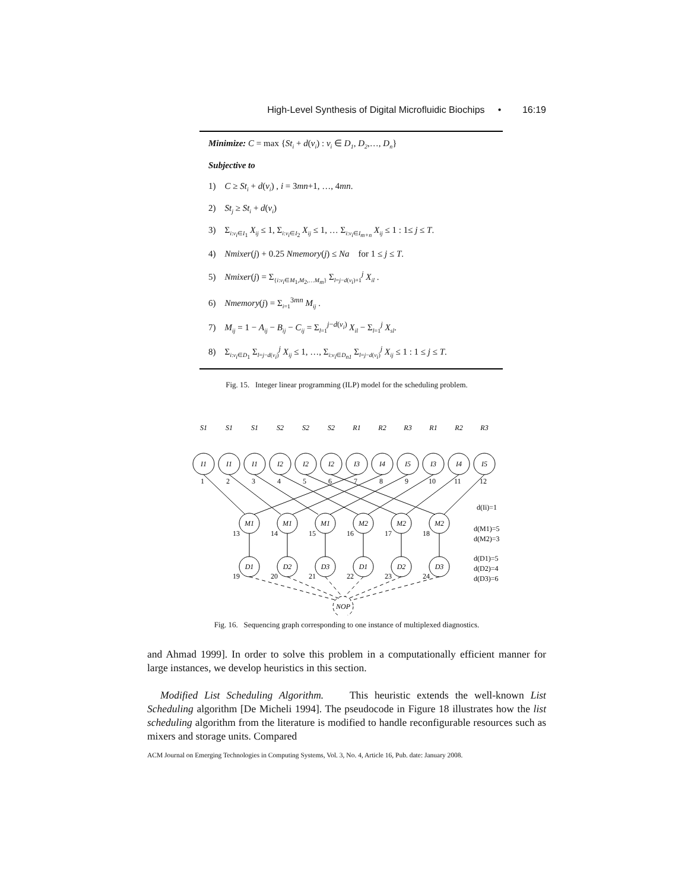High-Level Synthesis of Digital Microfluidic Biochips • 16:19
Minimize: C = max {St<sub>i</sub> + d(v<sub>i</sub>) : v<sub>i</sub> ∈ D<sub>1</sub>, D<sub>2</sub>,…, D<sub>n</sub>}
Subjective to
1) C ≥ St<sub>i</sub> + d(v<sub>i</sub>) , i = 3mn+1, …, 4mn.
2) St<sub>j</sub> ≥ St<sub>i</sub> + d(v<sub>i</sub>)
3) Σ<sub>i:v<sub>i</sub>∈I<sub>1</sub></sub> X<sub>ij</sub> ≤ 1, Σ<sub>i:v<sub>i</sub>∈I<sub>2</sub></sub> X<sub>ij</sub> ≤ 1, … Σ<sub>i:v<sub>i</sub>∈I<sub>m+n</sub></sub> X<sub>ij</sub> ≤ 1 : 1≤ j ≤ T.
4) Nmixer(j) + 0.25 Nmemory(j) ≤ Na for 1 ≤ j ≤ T.
5) Nmixer(j) = Σ<sub>{i:v<sub>i</sub>∈M<sub>1</sub>,M<sub>2</sub>,…M<sub>m</sub>}</sub> Σ<sub>l=j−d(v<sub>i</sub>)+1</sub><sup>j</sup> X<sub>il</sub> .
6) Nmemory(j) = Σ<sub>i=1</sub><sup>3mn</sup> M<sub>ij</sub> .
7) M<sub>ij</sub> = 1 − A<sub>ij</sub> − B<sub>ij</sub> − C<sub>ij</sub> = Σ<sub>l=1</sub><sup>j−d(v<sub>i</sub>)</sup> X<sub>il</sub> − Σ<sub>l=1</sub><sup>j</sup> X<sub>sl</sub>.
8) Σ<sub>i:v<sub>i</sub>∈D<sub>1</sub></sub> Σ<sub>l=j−d(v<sub>i</sub>)</sub><sup>j</sup> X<sub>ij</sub> ≤ 1, …, Σ<sub>i:v<sub>i</sub>∈D<sub>n1</sub></sub> Σ<sub>l=j−d(v<sub>i</sub>)</sub><sup>j</sup> X<sub>ij</sub> ≤ 1 : 1 ≤ j ≤ T.
Fig. 15. Integer linear programming (ILP) model for the scheduling problem.
I1
I1
I1
I2
I2
I2
I3
I4
I5
I3
I4
I5
S1
S1
S1
S2
S2
S2
R1
R2
R3
R1
R2
R3
M1
M1
M1
M2
M2
M2
D1
D2
D3
D1
D2
D3
NOP
1
2
3
4
5
6
7
8
9
10
11
12
13
14
15
16
17
18
19
20
21
22
23
24
d(Ii)=1
d(M1)=5
d(M2)=3
d(D1)=5
d(D2)=4
d(D3)=6
Fig. 16. Sequencing graph corresponding to one instance of multiplexed diagnostics.
and Ahmad 1999]. In order to solve this problem in a computationally efficient manner for large instances, we develop heuristics in this section.
Modified List Scheduling Algorithm. This heuristic extends the well-known List Scheduling algorithm [De Micheli 1994]. The pseudocode in Figure 18 illustrates how the list scheduling algorithm from the literature is modified to handle reconfigurable resources such as mixers and storage units. Compared
ACM Journal on Emerging Technologies in Computing Systems, Vol. 3, No. 4, Article 16, Pub. date: January 2008.